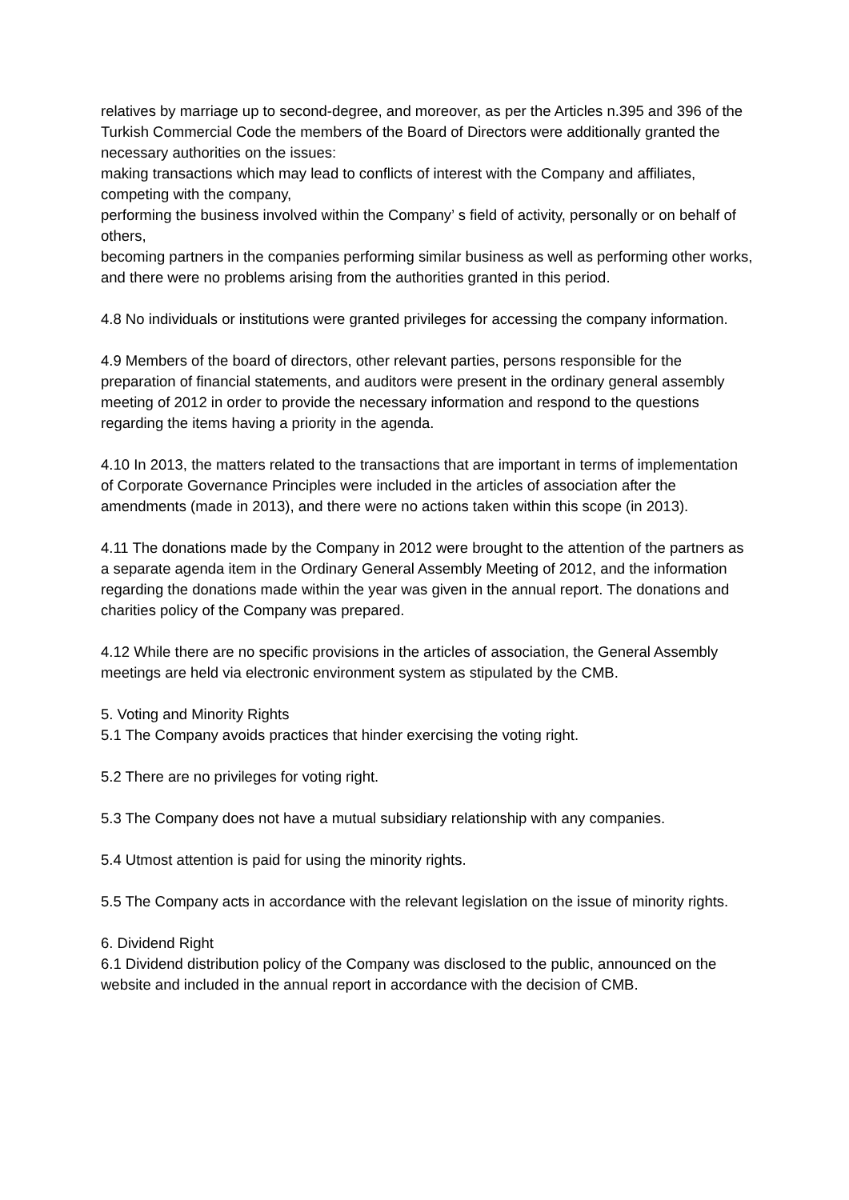relatives by marriage up to second-degree, and moreover, as per the Articles n.395 and 396 of the Turkish Commercial Code the members of the Board of Directors were additionally granted the necessary authorities on the issues:
making transactions which may lead to conflicts of interest with the Company and affiliates, competing with the company,
performing the business involved within the Company’ s field of activity, personally or on behalf of others,
becoming partners in the companies performing similar business as well as performing other works, and there were no problems arising from the authorities granted in this period.
4.8 No individuals or institutions were granted privileges for accessing the company information.
4.9 Members of the board of directors, other relevant parties, persons responsible for the preparation of financial statements, and auditors were present in the ordinary general assembly meeting of 2012 in order to provide the necessary information and respond to the questions regarding the items having a priority in the agenda.
4.10 In 2013, the matters related to the transactions that are important in terms of implementation of Corporate Governance Principles were included in the articles of association after the amendments (made in 2013), and there were no actions taken within this scope (in 2013).
4.11 The donations made by the Company in 2012 were brought to the attention of the partners as a separate agenda item in the Ordinary General Assembly Meeting of 2012, and the information regarding the donations made within the year was given in the annual report. The donations and charities policy of the Company was prepared.
4.12 While there are no specific provisions in the articles of association, the General Assembly meetings are held via electronic environment system as stipulated by the CMB.
5. Voting and Minority Rights
5.1 The Company avoids practices that hinder exercising the voting right.
5.2 There are no privileges for voting right.
5.3 The Company does not have a mutual subsidiary relationship with any companies.
5.4 Utmost attention is paid for using the minority rights.
5.5 The Company acts in accordance with the relevant legislation on the issue of minority rights.
6. Dividend Right
6.1 Dividend distribution policy of the Company was disclosed to the public, announced on the website and included in the annual report in accordance with the decision of CMB.